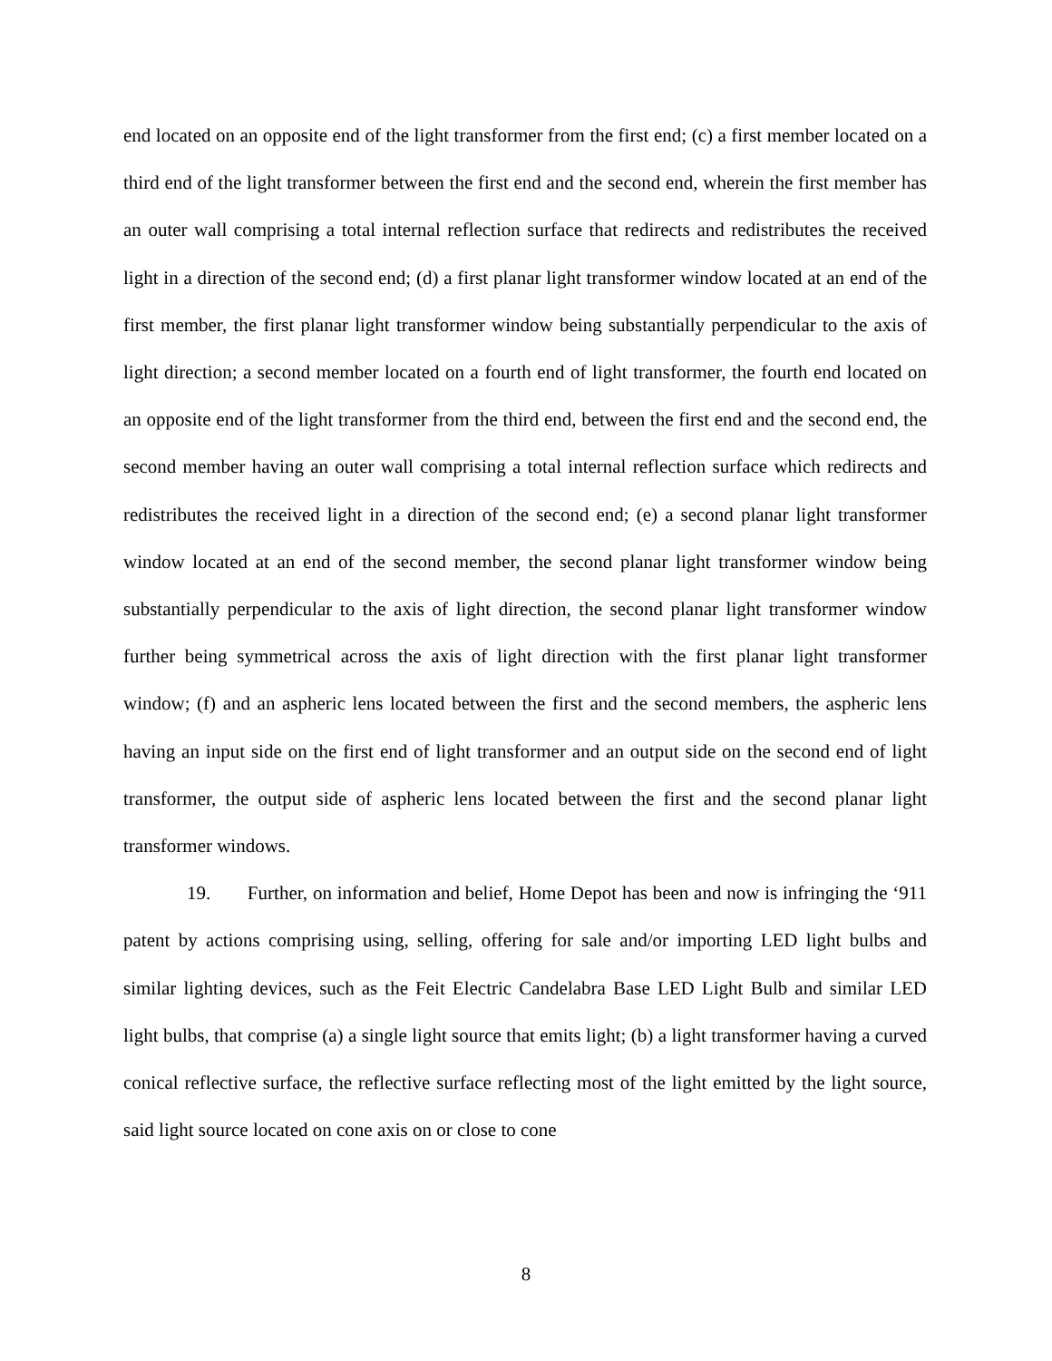end located on an opposite end of the light transformer from the first end; (c) a first member located on a third end of the light transformer between the first end and the second end, wherein the first member has an outer wall comprising a total internal reflection surface that redirects and redistributes the received light in a direction of the second end; (d) a first planar light transformer window located at an end of the first member, the first planar light transformer window being substantially perpendicular to the axis of light direction; a second member located on a fourth end of light transformer, the fourth end located on an opposite end of the light transformer from the third end, between the first end and the second end, the second member having an outer wall comprising a total internal reflection surface which redirects and redistributes the received light in a direction of the second end; (e) a second planar light transformer window located at an end of the second member, the second planar light transformer window being substantially perpendicular to the axis of light direction, the second planar light transformer window further being symmetrical across the axis of light direction with the first planar light transformer window; (f) and an aspheric lens located between the first and the second members, the aspheric lens having an input side on the first end of light transformer and an output side on the second end of light transformer, the output side of aspheric lens located between the first and the second planar light transformer windows.
19. Further, on information and belief, Home Depot has been and now is infringing the ‘911 patent by actions comprising using, selling, offering for sale and/or importing LED light bulbs and similar lighting devices, such as the Feit Electric Candelabra Base LED Light Bulb and similar LED light bulbs, that comprise (a) a single light source that emits light; (b) a light transformer having a curved conical reflective surface, the reflective surface reflecting most of the light emitted by the light source, said light source located on cone axis on or close to cone
8